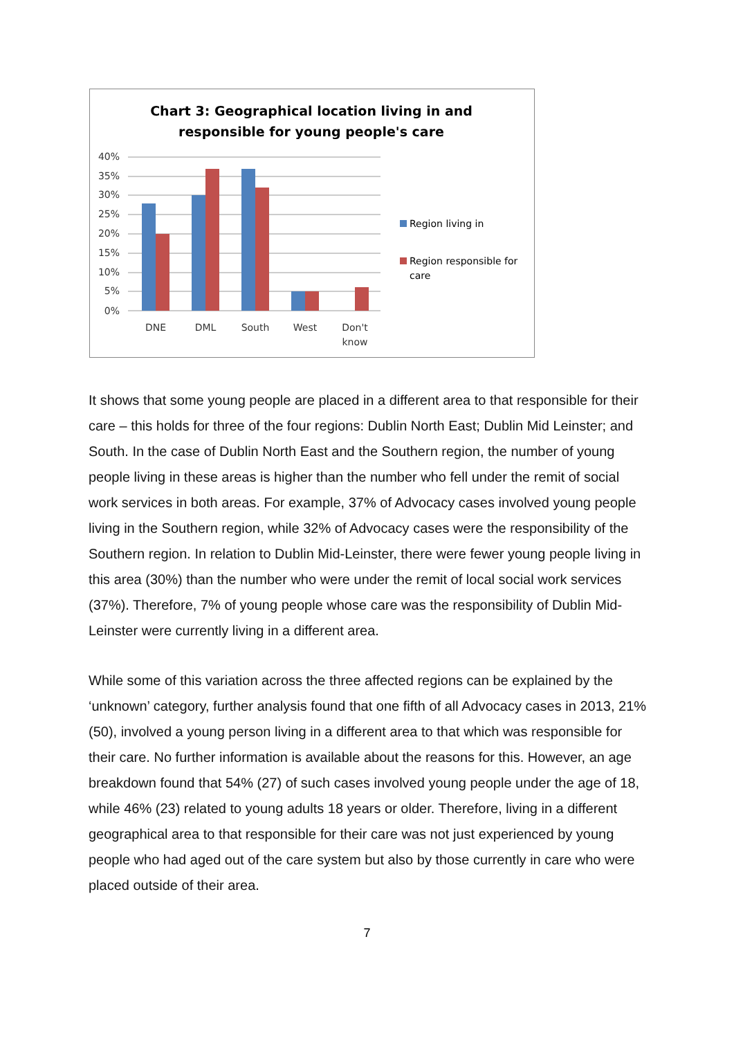Chart 3: Geographical location living in and
responsible for young people's care
40%
35%
30%
25%
20%
15%
10%
5%
0%
DNE
DML
South
West
Don't
know
Region living in
Region responsible for
care
It shows that some young people are placed in a different area to that responsible for their care – this holds for three of the four regions: Dublin North East; Dublin Mid Leinster; and South. In the case of Dublin North East and the Southern region, the number of young people living in these areas is higher than the number who fell under the remit of social work services in both areas. For example, 37% of Advocacy cases involved young people living in the Southern region, while 32% of Advocacy cases were the responsibility of the Southern region. In relation to Dublin Mid-Leinster, there were fewer young people living in this area (30%) than the number who were under the remit of local social work services (37%). Therefore, 7% of young people whose care was the responsibility of Dublin Mid-Leinster were currently living in a different area.
While some of this variation across the three affected regions can be explained by the ‘unknown’ category, further analysis found that one fifth of all Advocacy cases in 2013, 21% (50), involved a young person living in a different area to that which was responsible for their care. No further information is available about the reasons for this. However, an age breakdown found that 54% (27) of such cases involved young people under the age of 18, while 46% (23) related to young adults 18 years or older. Therefore, living in a different geographical area to that responsible for their care was not just experienced by young people who had aged out of the care system but also by those currently in care who were placed outside of their area.
7